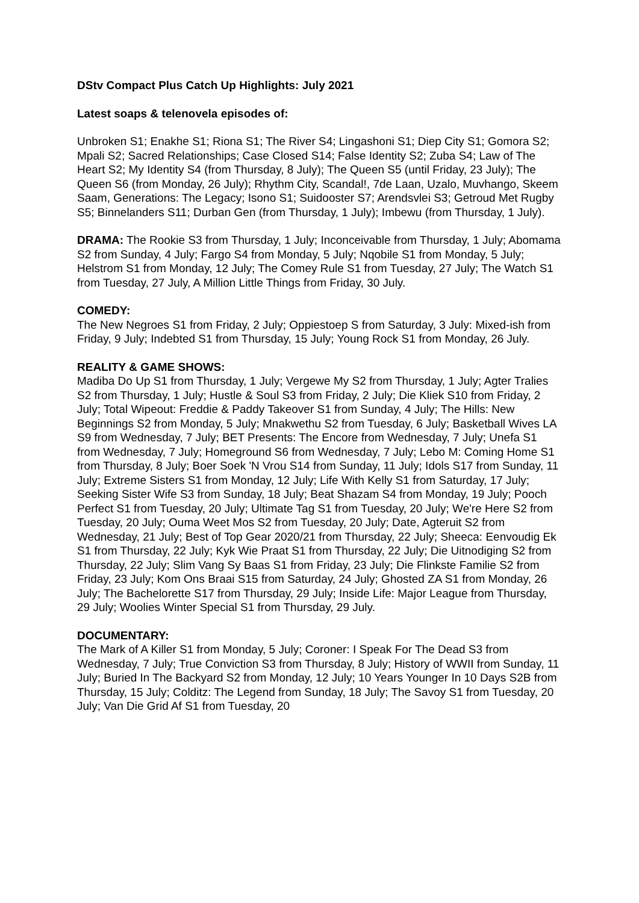DStv Compact Plus Catch Up Highlights: July 2021
Latest soaps & telenovela episodes of:
Unbroken S1; Enakhe S1; Riona S1; The River S4; Lingashoni S1; Diep City S1; Gomora S2; Mpali S2; Sacred Relationships; Case Closed S14; False Identity S2; Zuba S4; Law of The Heart S2; My Identity S4 (from Thursday, 8 July); The Queen S5 (until Friday, 23 July); The Queen S6 (from Monday, 26 July); Rhythm City, Scandal!, 7de Laan, Uzalo, Muvhango, Skeem Saam, Generations: The Legacy; Isono S1; Suidooster S7; Arendsvlei S3; Getroud Met Rugby S5; Binnelanders S11; Durban Gen (from Thursday, 1 July); Imbewu (from Thursday, 1 July).
DRAMA: The Rookie S3 from Thursday, 1 July; Inconceivable from Thursday, 1 July; Abomama S2 from Sunday, 4 July; Fargo S4 from Monday, 5 July; Nqobile S1 from Monday, 5 July; Helstrom S1 from Monday, 12 July; The Comey Rule S1 from Tuesday, 27 July; The Watch S1 from Tuesday, 27 July, A Million Little Things from Friday, 30 July.
COMEDY:
The New Negroes S1 from Friday, 2 July; Oppiestoep S from Saturday, 3 July: Mixed-ish from Friday, 9 July; Indebted S1 from Thursday, 15 July; Young Rock S1 from Monday, 26 July.
REALITY & GAME SHOWS:
Madiba Do Up S1 from Thursday, 1 July; Vergewe My S2 from Thursday, 1 July; Agter Tralies S2 from Thursday, 1 July; Hustle & Soul S3 from Friday, 2 July; Die Kliek S10 from Friday, 2 July; Total Wipeout: Freddie & Paddy Takeover S1 from Sunday, 4 July; The Hills: New Beginnings S2 from Monday, 5 July; Mnakwethu S2 from Tuesday, 6 July; Basketball Wives LA S9 from Wednesday, 7 July; BET Presents: The Encore from Wednesday, 7 July; Unefa S1 from Wednesday, 7 July; Homeground S6 from Wednesday, 7 July; Lebo M: Coming Home S1 from Thursday, 8 July; Boer Soek 'N Vrou S14 from Sunday, 11 July; Idols S17 from Sunday, 11 July; Extreme Sisters S1 from Monday, 12 July; Life With Kelly S1 from Saturday, 17 July; Seeking Sister Wife S3 from Sunday, 18 July; Beat Shazam S4 from Monday, 19 July; Pooch Perfect S1 from Tuesday, 20 July; Ultimate Tag S1 from Tuesday, 20 July; We're Here S2 from Tuesday, 20 July; Ouma Weet Mos S2 from Tuesday, 20 July; Date, Agteruit S2 from Wednesday, 21 July; Best of Top Gear 2020/21 from Thursday, 22 July; Sheeca: Eenvoudig Ek S1 from Thursday, 22 July; Kyk Wie Praat S1 from Thursday, 22 July; Die Uitnodiging S2 from Thursday, 22 July; Slim Vang Sy Baas S1 from Friday, 23 July; Die Flinkste Familie S2 from Friday, 23 July; Kom Ons Braai S15 from Saturday, 24 July; Ghosted ZA S1 from Monday, 26 July; The Bachelorette S17 from Thursday, 29 July; Inside Life: Major League from Thursday, 29 July; Woolies Winter Special S1 from Thursday, 29 July.
DOCUMENTARY:
The Mark of A Killer S1 from Monday, 5 July; Coroner: I Speak For The Dead S3 from Wednesday, 7 July; True Conviction S3 from Thursday, 8 July; History of WWII from Sunday, 11 July; Buried In The Backyard S2 from Monday, 12 July; 10 Years Younger In 10 Days S2B from Thursday, 15 July; Colditz: The Legend from Sunday, 18 July; The Savoy S1 from Tuesday, 20 July; Van Die Grid Af S1 from Tuesday, 20